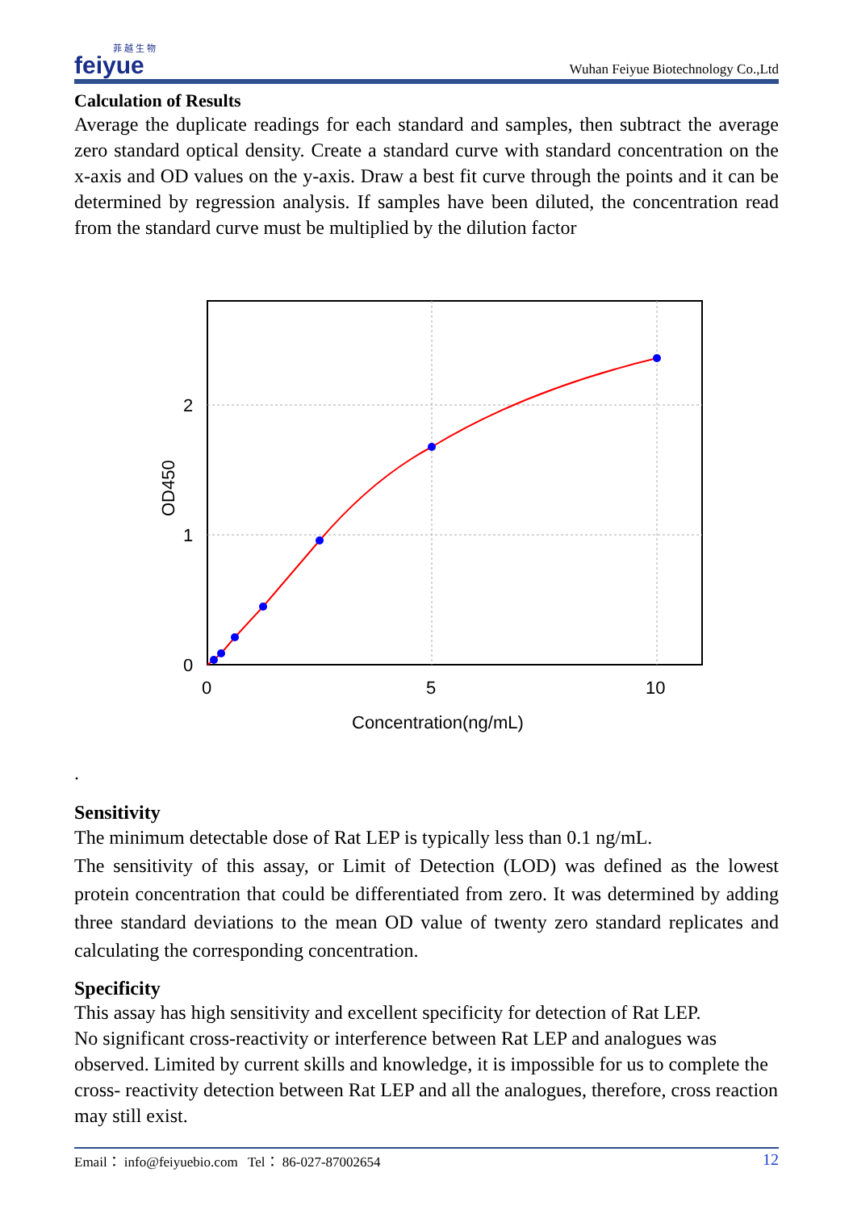菲 越 生 物
feiyue
Wuhan Feiyue Biotechnology Co.,Ltd
Calculation of Results
Average the duplicate readings for each standard and samples, then subtract the average zero standard optical density. Create a standard curve with standard concentration on the x-axis and OD values on the y-axis. Draw a best fit curve through the points and it can be determined by regression analysis. If samples have been diluted, the concentration read from the standard curve must be multiplied by the dilution factor
2
1
0
0
5
10
Concentration(ng/mL)
OD450
.
Sensitivity
The minimum detectable dose of Rat LEP is typically less than 0.1 ng/mL.
The sensitivity of this assay, or Limit of Detection (LOD) was defined as the lowest protein concentration that could be differentiated from zero. It was determined by adding three standard deviations to the mean OD value of twenty zero standard replicates and calculating the corresponding concentration.
Specificity
This assay has high sensitivity and excellent specificity for detection of Rat LEP.
No significant cross-reactivity or interference between Rat LEP and analogues was observed. Limited by current skills and knowledge, it is impossible for us to complete the cross- reactivity detection between Rat LEP and all the analogues, therefore, cross reaction may still exist.
Email： info@feiyuebio.com Tel： 86-027-87002654 12